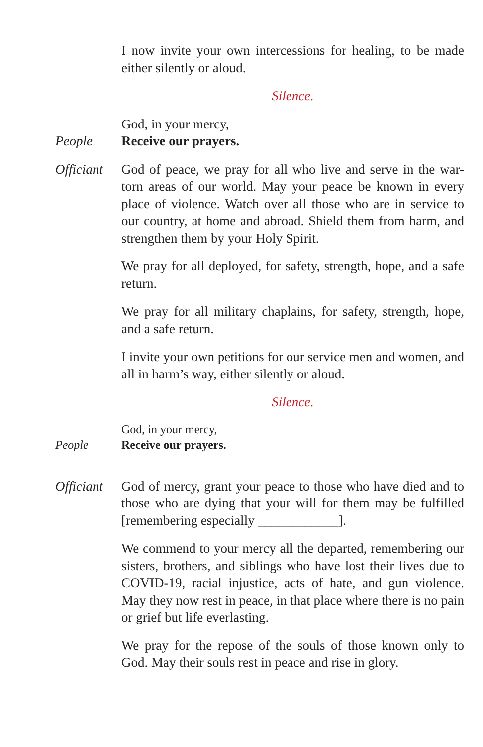I now invite your own intercessions for healing, to be made either silently or aloud.
Silence.
God, in your mercy,
People Receive our prayers.
Officiant
God of peace, we pray for all who live and serve in the war-torn areas of our world. May your peace be known in every place of violence. Watch over all those who are in service to our country, at home and abroad. Shield them from harm, and strengthen them by your Holy Spirit.
We pray for all deployed, for safety, strength, hope, and a safe return.
We pray for all military chaplains, for safety, strength, hope, and a safe return.
I invite your own petitions for our service men and women, and all in harm’s way, either silently or aloud.
Silence.
God, in your mercy,
People Receive our prayers.
Officiant
God of mercy, grant your peace to those who have died and to those who are dying that your will for them may be fulfilled [remembering especially ____________].
We commend to your mercy all the departed, remembering our sisters, brothers, and siblings who have lost their lives due to COVID-19, racial injustice, acts of hate, and gun violence. May they now rest in peace, in that place where there is no pain or grief but life everlasting.
We pray for the repose of the souls of those known only to God. May their souls rest in peace and rise in glory.